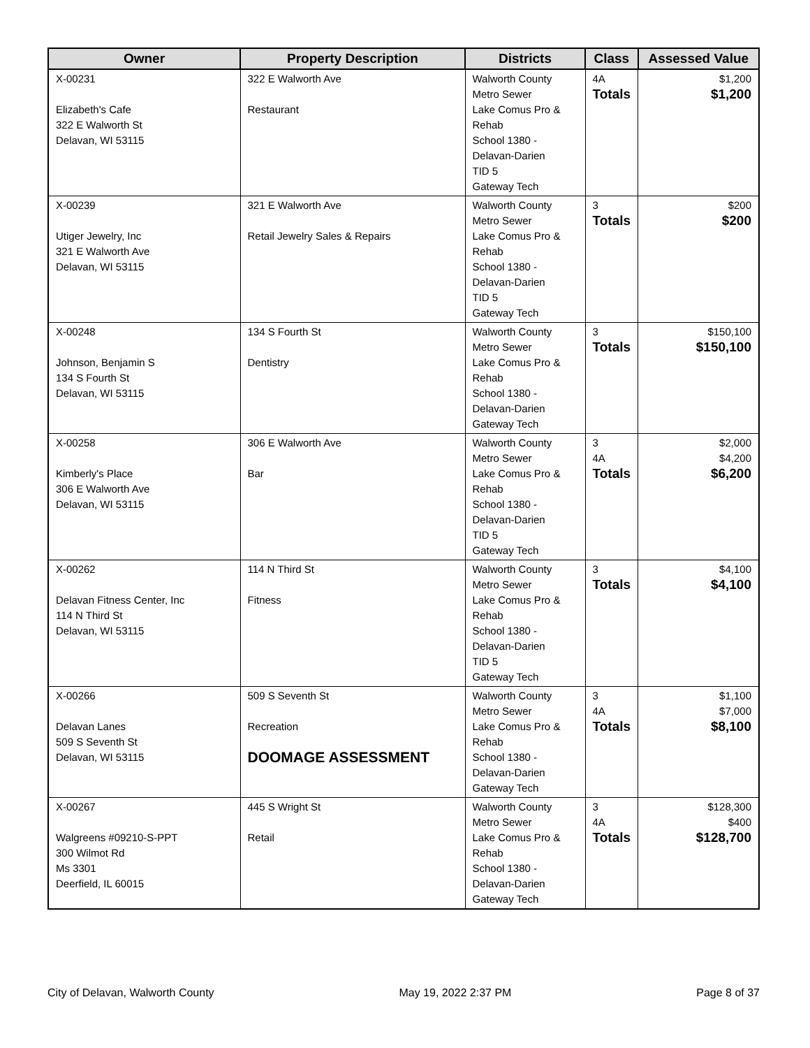| Owner | Property Description | Districts | Class | Assessed Value |
| --- | --- | --- | --- | --- |
| X-00231 Elizabeth's Cafe 322 E Walworth St Delavan, WI 53115 | 322 E Walworth Ave Restaurant | Walworth County Metro Sewer Lake Comus Pro & Rehab School 1380 - Delavan-Darien TID 5 Gateway Tech | 4A Totals | $1,200 $1,200 |
| X-00239 Utiger Jewelry, Inc 321 E Walworth Ave Delavan, WI 53115 | 321 E Walworth Ave Retail Jewelry Sales & Repairs | Walworth County Metro Sewer Lake Comus Pro & Rehab School 1380 - Delavan-Darien TID 5 Gateway Tech | 3 Totals | $200 $200 |
| X-00248 Johnson, Benjamin S 134 S Fourth St Delavan, WI 53115 | 134 S Fourth St Dentistry | Walworth County Metro Sewer Lake Comus Pro & Rehab School 1380 - Delavan-Darien Gateway Tech | 3 Totals | $150,100 $150,100 |
| X-00258 Kimberly's Place 306 E Walworth Ave Delavan, WI 53115 | 306 E Walworth Ave Bar | Walworth County Metro Sewer Lake Comus Pro & Rehab School 1380 - Delavan-Darien TID 5 Gateway Tech | 3 4A Totals | $2,000 $4,200 $6,200 |
| X-00262 Delavan Fitness Center, Inc 114 N Third St Delavan, WI 53115 | 114 N Third St Fitness | Walworth County Metro Sewer Lake Comus Pro & Rehab School 1380 - Delavan-Darien TID 5 Gateway Tech | 3 Totals | $4,100 $4,100 |
| X-00266 Delavan Lanes 509 S Seventh St Delavan, WI 53115 | 509 S Seventh St Recreation DOOMAGE ASSESSMENT | Walworth County Metro Sewer Lake Comus Pro & Rehab School 1380 - Delavan-Darien Gateway Tech | 3 4A Totals | $1,100 $7,000 $8,100 |
| X-00267 Walgreens #09210-S-PPT 300 Wilmot Rd Ms 3301 Deerfield, IL 60015 | 445 S Wright St Retail | Walworth County Metro Sewer Lake Comus Pro & Rehab School 1380 - Delavan-Darien Gateway Tech | 3 4A Totals | $128,300 $400 $128,700 |
City of Delavan, Walworth County May 19, 2022 2:37 PM Page 8 of 37